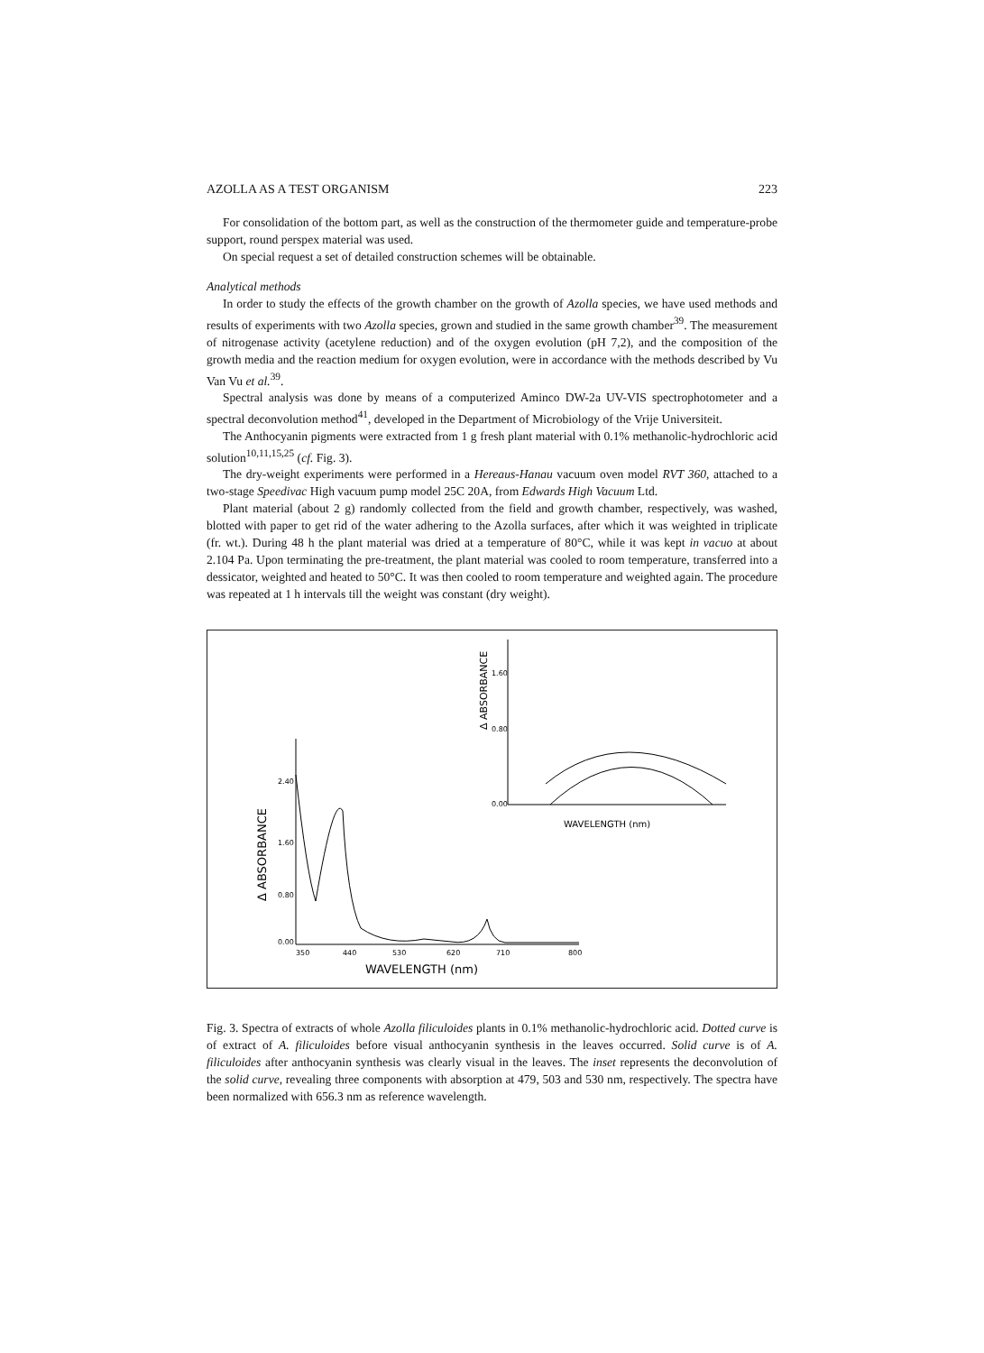AZOLLA AS A TEST ORGANISM 223
For consolidation of the bottom part, as well as the construction of the thermometer guide and temperature-probe support, round perspex material was used.
On special request a set of detailed construction schemes will be obtainable.
Analytical methods
In order to study the effects of the growth chamber on the growth of Azolla species, we have used methods and results of experiments with two Azolla species, grown and studied in the same growth chamber<sup>39</sup>. The measurement of nitrogenase activity (acetylene reduction) and of the oxygen evolution (pH 7,2), and the composition of the growth media and the reaction medium for oxygen evolution, were in accordance with the methods described by Vu Van Vu et al.<sup>39</sup>.
Spectral analysis was done by means of a computerized Aminco DW-2a UV-VIS spectrophotometer and a spectral deconvolution method<sup>41</sup>, developed in the Department of Microbiology of the Vrije Universiteit.
The Anthocyanin pigments were extracted from 1 g fresh plant material with 0.1% methanolic-hydrochloric acid solution<sup>10,11,15,25</sup> (cf. Fig. 3).
The dry-weight experiments were performed in a Hereaus-Hanau vacuum oven model RVT 360, attached to a two-stage Speedivac High vacuum pump model 25C 20A, from Edwards High Vacuum Ltd.
Plant material (about 2 g) randomly collected from the field and growth chamber, respectively, was washed, blotted with paper to get rid of the water adhering to the Azolla surfaces, after which it was weighted in triplicate (fr. wt.). During 48 h the plant material was dried at a temperature of 80°C, while it was kept in vacuo at about 2.104 Pa. Upon terminating the pre-treatment, the plant material was cooled to room temperature, transferred into a dessicator, weighted and heated to 50°C. It was then cooled to room temperature and weighted again. The procedure was repeated at 1 h intervals till the weight was constant (dry weight).
2.40
1.60
0.80
0.00
350
440
530
620
710
800
WAVELENGTH (nm)
Δ ABSORBANCE
0.00
0.80
1.60
Δ ABSORBANCE
WAVELENGTH (nm)
Fig. 3. Spectra of extracts of whole Azolla filiculoides plants in 0.1% methanolic-hydrochloric acid. Dotted curve is of extract of A. filiculoides before visual anthocyanin synthesis in the leaves occurred. Solid curve is of A. filiculoides after anthocyanin synthesis was clearly visual in the leaves. The inset represents the deconvolution of the solid curve, revealing three components with absorption at 479, 503 and 530 nm, respectively. The spectra have been normalized with 656.3 nm as reference wavelength.